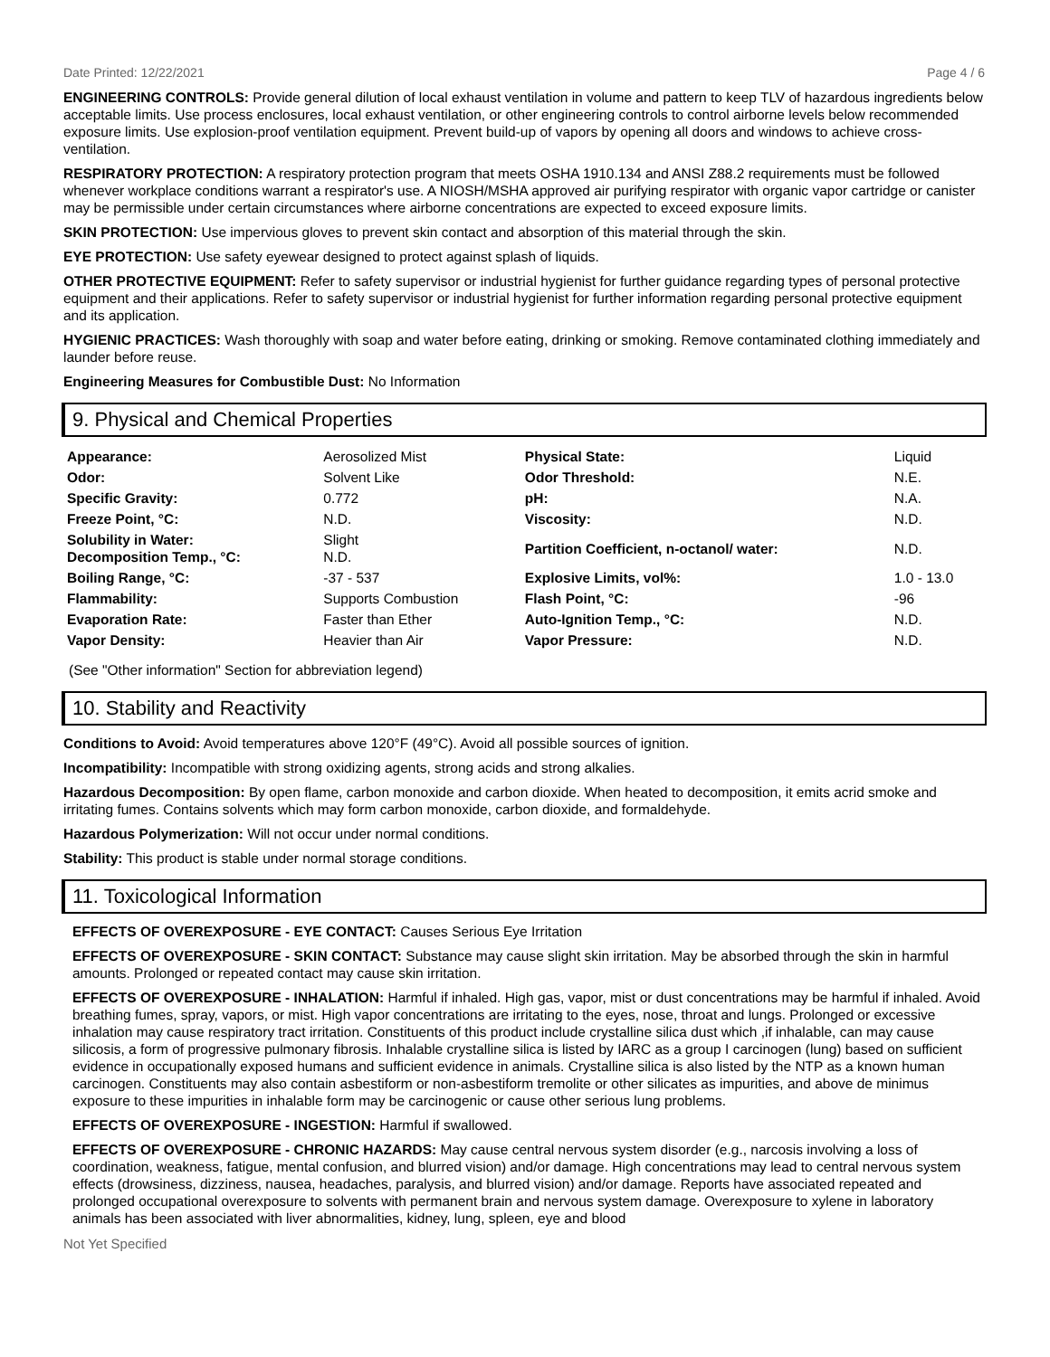Date Printed: 12/22/2021 Page 4 / 6
ENGINEERING CONTROLS: Provide general dilution of local exhaust ventilation in volume and pattern to keep TLV of hazardous ingredients below acceptable limits. Use process enclosures, local exhaust ventilation, or other engineering controls to control airborne levels below recommended exposure limits. Use explosion-proof ventilation equipment. Prevent build-up of vapors by opening all doors and windows to achieve cross-ventilation.
RESPIRATORY PROTECTION: A respiratory protection program that meets OSHA 1910.134 and ANSI Z88.2 requirements must be followed whenever workplace conditions warrant a respirator's use. A NIOSH/MSHA approved air purifying respirator with organic vapor cartridge or canister may be permissible under certain circumstances where airborne concentrations are expected to exceed exposure limits.
SKIN PROTECTION: Use impervious gloves to prevent skin contact and absorption of this material through the skin.
EYE PROTECTION: Use safety eyewear designed to protect against splash of liquids.
OTHER PROTECTIVE EQUIPMENT: Refer to safety supervisor or industrial hygienist for further guidance regarding types of personal protective equipment and their applications. Refer to safety supervisor or industrial hygienist for further information regarding personal protective equipment and its application.
HYGIENIC PRACTICES: Wash thoroughly with soap and water before eating, drinking or smoking. Remove contaminated clothing immediately and launder before reuse.
Engineering Measures for Combustible Dust: No Information
9. Physical and Chemical Properties
| Appearance: | Aerosolized Mist | Physical State: | Liquid |
| Odor: | Solvent Like | Odor Threshold: | N.E. |
| Specific Gravity: | 0.772 | pH: | N.A. |
| Freeze Point, °C: | N.D. | Viscosity: | N.D. |
| Solubility in Water: Decomposition Temp., °C: | Slight N.D. | Partition Coefficient, n-octanol/ water: | N.D. |
| Boiling Range, °C: | -37 - 537 | Explosive Limits, vol%: | 1.0 - 13.0 |
| Flammability: | Supports Combustion | Flash Point, °C: | -96 |
| Evaporation Rate: | Faster than Ether | Auto-Ignition Temp., °C: | N.D. |
| Vapor Density: | Heavier than Air | Vapor Pressure: | N.D. |
(See "Other information" Section for abbreviation legend)
10. Stability and Reactivity
Conditions to Avoid: Avoid temperatures above 120°F (49°C). Avoid all possible sources of ignition.
Incompatibility: Incompatible with strong oxidizing agents, strong acids and strong alkalies.
Hazardous Decomposition: By open flame, carbon monoxide and carbon dioxide. When heated to decomposition, it emits acrid smoke and irritating fumes. Contains solvents which may form carbon monoxide, carbon dioxide, and formaldehyde.
Hazardous Polymerization: Will not occur under normal conditions.
Stability: This product is stable under normal storage conditions.
11. Toxicological Information
EFFECTS OF OVEREXPOSURE - EYE CONTACT: Causes Serious Eye Irritation
EFFECTS OF OVEREXPOSURE - SKIN CONTACT: Substance may cause slight skin irritation. May be absorbed through the skin in harmful amounts. Prolonged or repeated contact may cause skin irritation.
EFFECTS OF OVEREXPOSURE - INHALATION: Harmful if inhaled. High gas, vapor, mist or dust concentrations may be harmful if inhaled. Avoid breathing fumes, spray, vapors, or mist. High vapor concentrations are irritating to the eyes, nose, throat and lungs. Prolonged or excessive inhalation may cause respiratory tract irritation. Constituents of this product include crystalline silica dust which ,if inhalable, can may cause silicosis, a form of progressive pulmonary fibrosis. Inhalable crystalline silica is listed by IARC as a group I carcinogen (lung) based on sufficient evidence in occupationally exposed humans and sufficient evidence in animals. Crystalline silica is also listed by the NTP as a known human carcinogen. Constituents may also contain asbestiform or non-asbestiform tremolite or other silicates as impurities, and above de minimus exposure to these impurities in inhalable form may be carcinogenic or cause other serious lung problems.
EFFECTS OF OVEREXPOSURE - INGESTION: Harmful if swallowed.
EFFECTS OF OVEREXPOSURE - CHRONIC HAZARDS: May cause central nervous system disorder (e.g., narcosis involving a loss of coordination, weakness, fatigue, mental confusion, and blurred vision) and/or damage. High concentrations may lead to central nervous system effects (drowsiness, dizziness, nausea, headaches, paralysis, and blurred vision) and/or damage. Reports have associated repeated and prolonged occupational overexposure to solvents with permanent brain and nervous system damage. Overexposure to xylene in laboratory animals has been associated with liver abnormalities, kidney, lung, spleen, eye and blood
Not Yet Specified